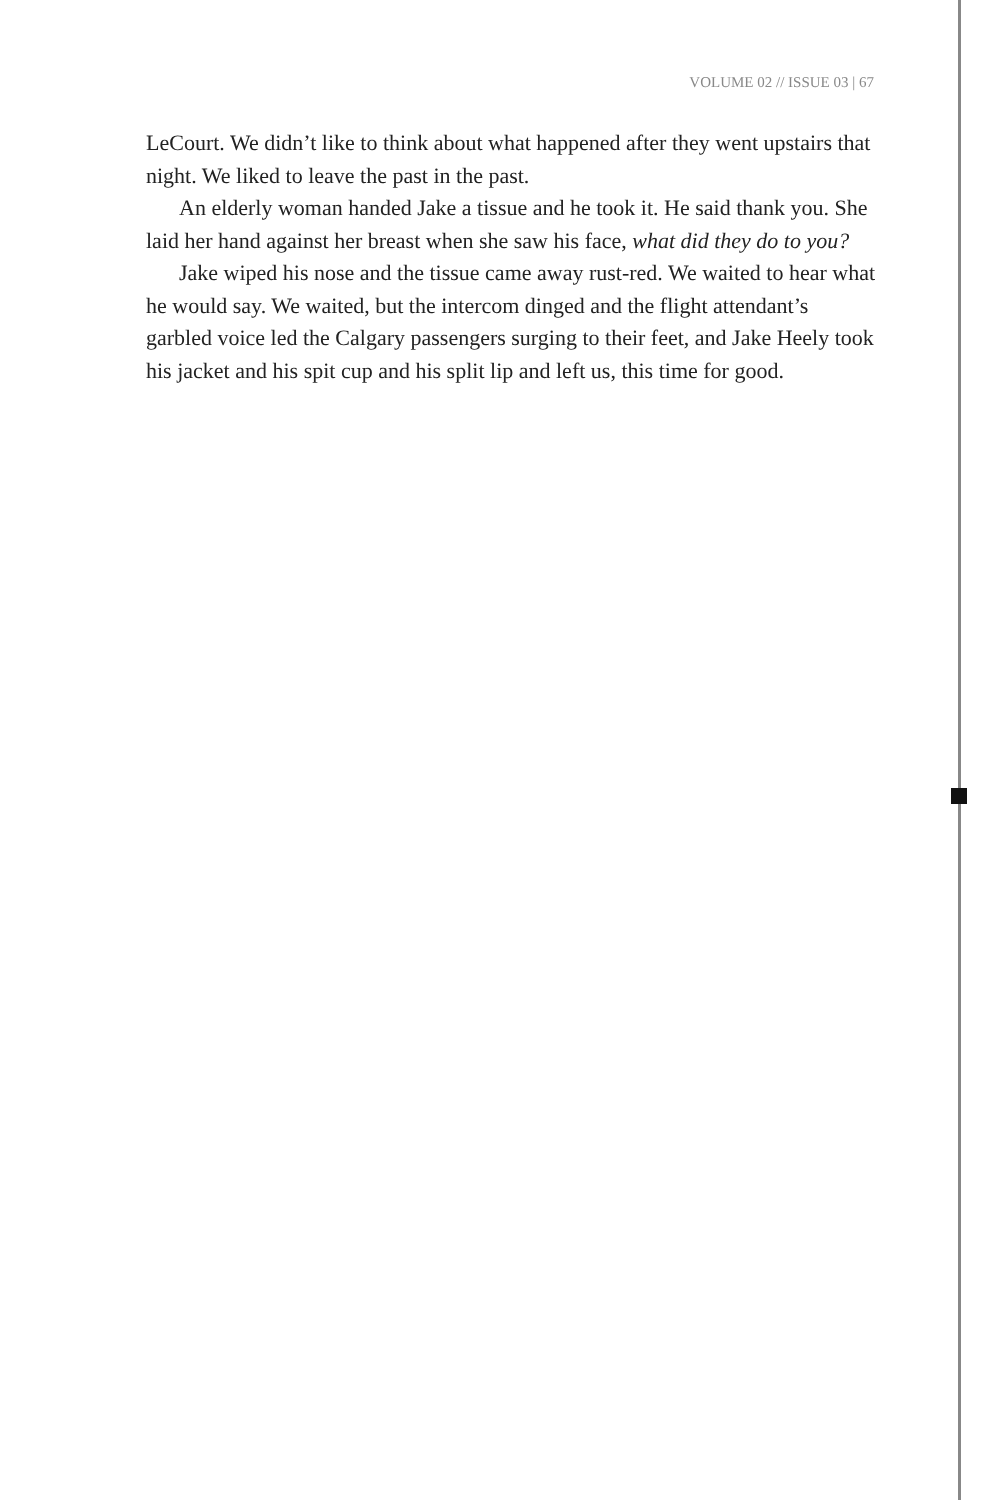VOLUME 02 // ISSUE 03 | 67
LeCourt. We didn’t like to think about what happened after they went upstairs that night. We liked to leave the past in the past.
An elderly woman handed Jake a tissue and he took it. He said thank you. She laid her hand against her breast when she saw his face, what did they do to you?
Jake wiped his nose and the tissue came away rust-red. We waited to hear what he would say. We waited, but the intercom dinged and the flight attendant’s garbled voice led the Calgary passengers surging to their feet, and Jake Heely took his jacket and his spit cup and his split lip and left us, this time for good.